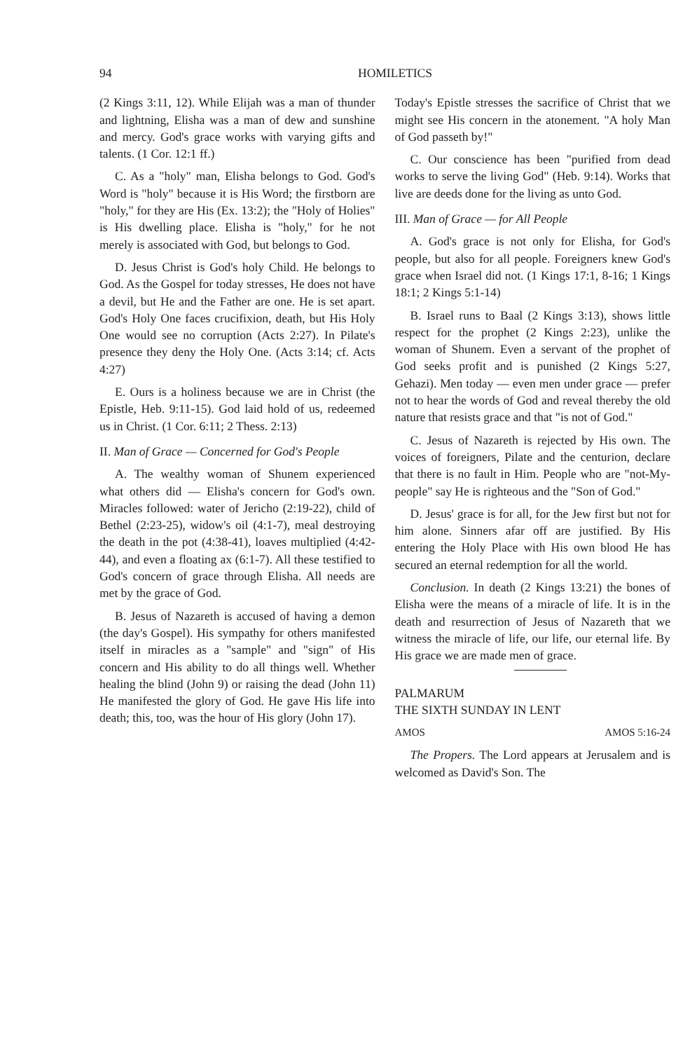94 HOMILETICS
(2 Kings 3:11, 12). While Elijah was a man of thunder and lightning, Elisha was a man of dew and sunshine and mercy. God's grace works with varying gifts and talents. (1 Cor. 12:1 ff.)
C. As a "holy" man, Elisha belongs to God. God's Word is "holy" because it is His Word; the firstborn are "holy," for they are His (Ex. 13:2); the "Holy of Holies" is His dwelling place. Elisha is "holy," for he not merely is associated with God, but belongs to God.
D. Jesus Christ is God's holy Child. He belongs to God. As the Gospel for today stresses, He does not have a devil, but He and the Father are one. He is set apart. God's Holy One faces crucifixion, death, but His Holy One would see no corruption (Acts 2:27). In Pilate's presence they deny the Holy One. (Acts 3:14; cf. Acts 4:27)
E. Ours is a holiness because we are in Christ (the Epistle, Heb. 9:11-15). God laid hold of us, redeemed us in Christ. (1 Cor. 6:11; 2 Thess. 2:13)
II. Man of Grace — Concerned for God's People
A. The wealthy woman of Shunem experienced what others did — Elisha's concern for God's own. Miracles followed: water of Jericho (2:19-22), child of Bethel (2:23-25), widow's oil (4:1-7), meal destroying the death in the pot (4:38-41), loaves multiplied (4:42-44), and even a floating ax (6:1-7). All these testified to God's concern of grace through Elisha. All needs are met by the grace of God.
B. Jesus of Nazareth is accused of having a demon (the day's Gospel). His sympathy for others manifested itself in miracles as a "sample" and "sign" of His concern and His ability to do all things well. Whether healing the blind (John 9) or raising the dead (John 11) He manifested the glory of God. He gave His life into death; this, too, was the hour of His glory (John 17).
Today's Epistle stresses the sacrifice of Christ that we might see His concern in the atonement. "A holy Man of God passeth by!"
C. Our conscience has been "purified from dead works to serve the living God" (Heb. 9:14). Works that live are deeds done for the living as unto God.
III. Man of Grace — for All People
A. God's grace is not only for Elisha, for God's people, but also for all people. Foreigners knew God's grace when Israel did not. (1 Kings 17:1, 8-16; 1 Kings 18:1; 2 Kings 5:1-14)
B. Israel runs to Baal (2 Kings 3:13), shows little respect for the prophet (2 Kings 2:23), unlike the woman of Shunem. Even a servant of the prophet of God seeks profit and is punished (2 Kings 5:27, Gehazi). Men today — even men under grace — prefer not to hear the words of God and reveal thereby the old nature that resists grace and that "is not of God."
C. Jesus of Nazareth is rejected by His own. The voices of foreigners, Pilate and the centurion, declare that there is no fault in Him. People who are "not-My-people" say He is righteous and the "Son of God."
D. Jesus' grace is for all, for the Jew first but not for him alone. Sinners afar off are justified. By His entering the Holy Place with His own blood He has secured an eternal redemption for all the world.
Conclusion. In death (2 Kings 13:21) the bones of Elisha were the means of a miracle of life. It is in the death and resurrection of Jesus of Nazareth that we witness the miracle of life, our life, our eternal life. By His grace we are made men of grace.
PALMARUM
THE SIXTH SUNDAY IN LENT
AMOS AMOS 5:16-24
The Propers. The Lord appears at Jerusalem and is welcomed as David's Son. The